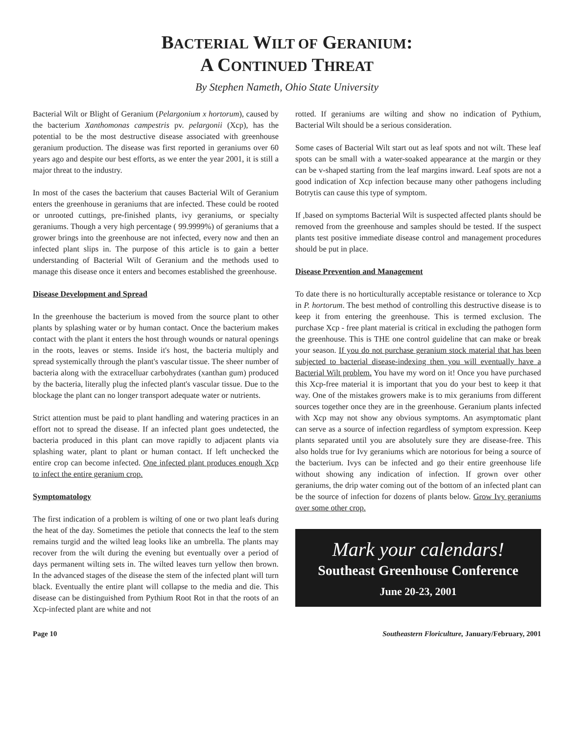BACTERIAL WILT OF GERANIUM:
A CONTINUED THREAT
By Stephen Nameth, Ohio State University
Bacterial Wilt or Blight of Geranium (Pelargonium x hortorum), caused by the bacterium Xanthomonas campestris pv. pelargonii (Xcp), has the potential to be the most destructive disease associated with greenhouse geranium production. The disease was first reported in geraniums over 60 years ago and despite our best efforts, as we enter the year 2001, it is still a major threat to the industry.
In most of the cases the bacterium that causes Bacterial Wilt of Geranium enters the greenhouse in geraniums that are infected. These could be rooted or unrooted cuttings, pre-finished plants, ivy geraniums, or specialty geraniums. Though a very high percentage ( 99.9999%) of geraniums that a grower brings into the greenhouse are not infected, every now and then an infected plant slips in. The purpose of this article is to gain a better understanding of Bacterial Wilt of Geranium and the methods used to manage this disease once it enters and becomes established the greenhouse.
Disease Development and Spread
In the greenhouse the bacterium is moved from the source plant to other plants by splashing water or by human contact. Once the bacterium makes contact with the plant it enters the host through wounds or natural openings in the roots, leaves or stems. Inside it's host, the bacteria multiply and spread systemically through the plant's vascular tissue. The sheer number of bacteria along with the extracelluar carbohydrates (xanthan gum) produced by the bacteria, literally plug the infected plant's vascular tissue. Due to the blockage the plant can no longer transport adequate water or nutrients.
Strict attention must be paid to plant handling and watering practices in an effort not to spread the disease. If an infected plant goes undetected, the bacteria produced in this plant can move rapidly to adjacent plants via splashing water, plant to plant or human contact. If left unchecked the entire crop can become infected. One infected plant produces enough Xcp to infect the entire geranium crop.
Symptomatology
The first indication of a problem is wilting of one or two plant leafs during the heat of the day. Sometimes the petiole that connects the leaf to the stem remains turgid and the wilted leag looks like an umbrella. The plants may recover from the wilt during the evening but eventually over a period of days permanent wilting sets in. The wilted leaves turn yellow then brown. In the advanced stages of the disease the stem of the infected plant will turn black. Eventually the entire plant will collapse to the media and die. This disease can be distinguished from Pythium Root Rot in that the roots of an Xcp-infected plant are white and not
rotted. If geraniums are wilting and show no indication of Pythium, Bacterial Wilt should be a serious consideration.
Some cases of Bacterial Wilt start out as leaf spots and not wilt. These leaf spots can be small with a water-soaked appearance at the margin or they can be v-shaped starting from the leaf margins inward. Leaf spots are not a good indication of Xcp infection because many other pathogens including Botrytis can cause this type of symptom.
If ,based on symptoms Bacterial Wilt is suspected affected plants should be removed from the greenhouse and samples should be tested. If the suspect plants test positive immediate disease control and management procedures should be put in place.
Disease Prevention and Management
To date there is no horticulturally acceptable resistance or tolerance to Xcp in P. hortorum. The best method of controlling this destructive disease is to keep it from entering the greenhouse. This is termed exclusion. The purchase Xcp - free plant material is critical in excluding the pathogen form the greenhouse. This is THE one control guideline that can make or break your season. If you do not purchase geranium stock material that has been subjected to bacterial disease-indexing then you will eventually have a Bacterial Wilt problem. You have my word on it! Once you have purchased this Xcp-free material it is important that you do your best to keep it that way. One of the mistakes growers make is to mix geraniums from different sources together once they are in the greenhouse. Geranium plants infected with Xcp may not show any obvious symptoms. An asymptomatic plant can serve as a source of infection regardless of symptom expression. Keep plants separated until you are absolutely sure they are disease-free. This also holds true for Ivy geraniums which are notorious for being a source of the bacterium. Ivys can be infected and go their entire greenhouse life without showing any indication of infection. If grown over other geraniums, the drip water coming out of the bottom of an infected plant can be the source of infection for dozens of plants below. Grow Ivy geraniums over some other crop.
Mark your calendars!
Southeast Greenhouse Conference
June 20-23, 2001
Page 10 Southeastern Floriculture, January/February, 2001